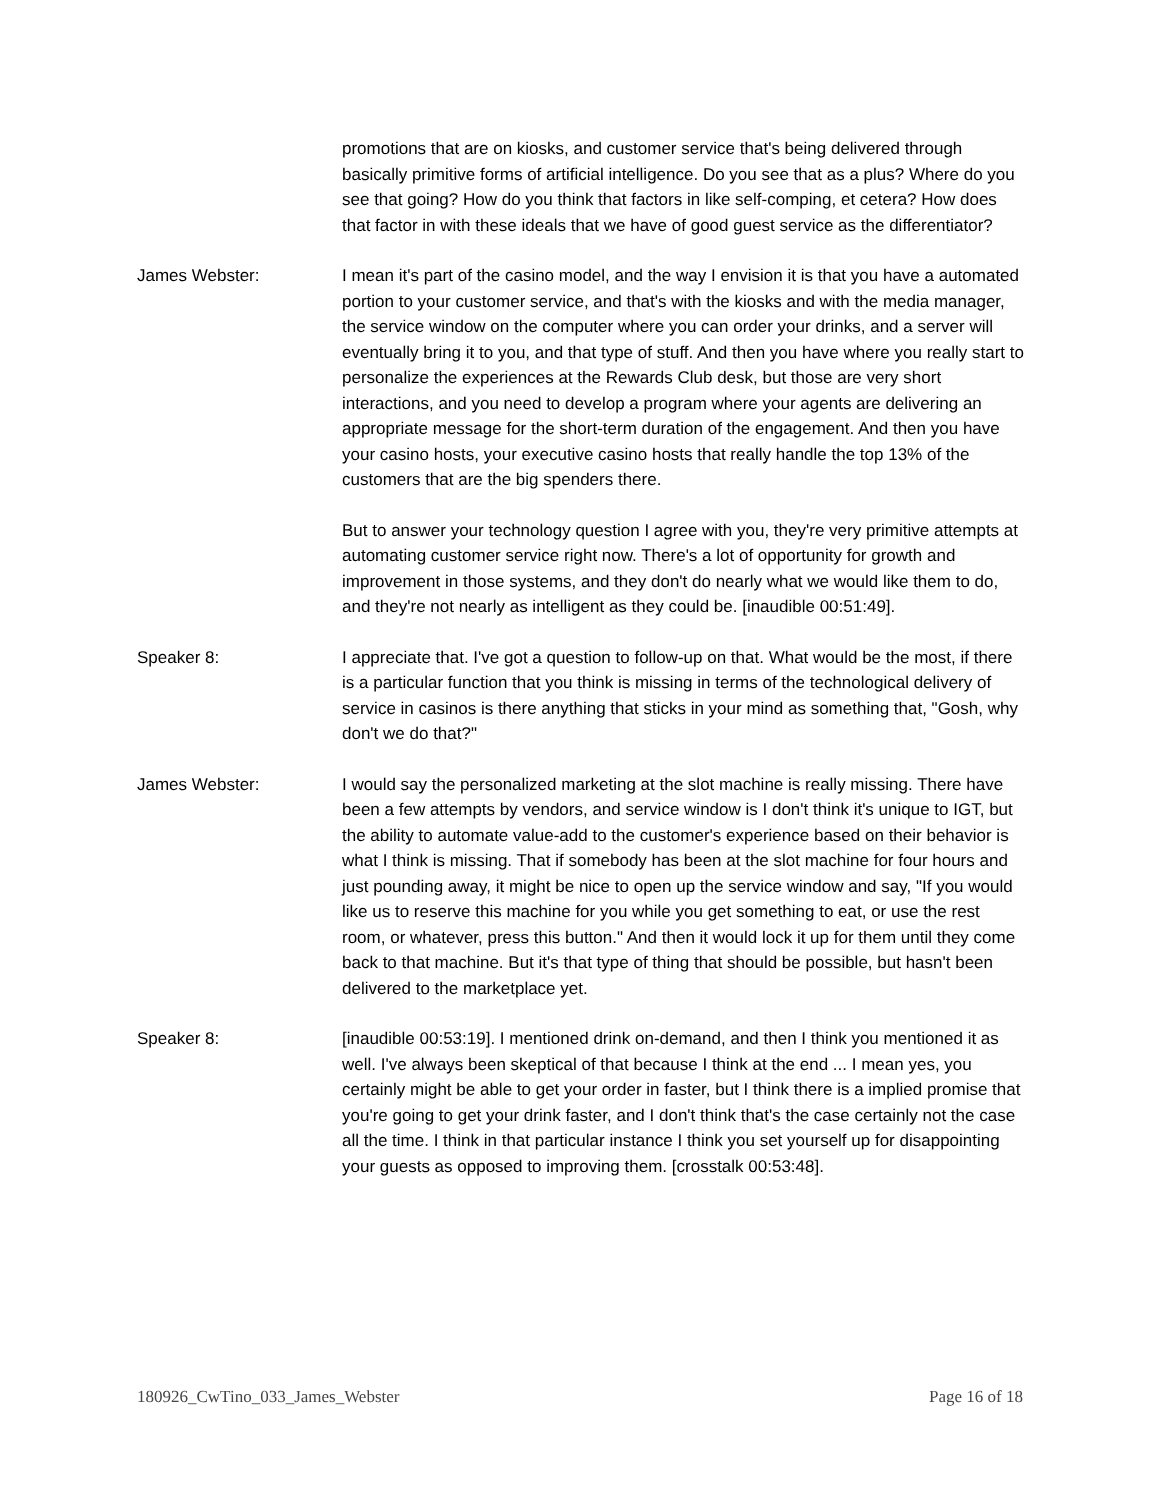promotions that are on kiosks, and customer service that's being delivered through basically primitive forms of artificial intelligence. Do you see that as a plus? Where do you see that going? How do you think that factors in like self-comping, et cetera? How does that factor in with these ideals that we have of good guest service as the differentiator?
James Webster: I mean it's part of the casino model, and the way I envision it is that you have a automated portion to your customer service, and that's with the kiosks and with the media manager, the service window on the computer where you can order your drinks, and a server will eventually bring it to you, and that type of stuff. And then you have where you really start to personalize the experiences at the Rewards Club desk, but those are very short interactions, and you need to develop a program where your agents are delivering an appropriate message for the short-term duration of the engagement. And then you have your casino hosts, your executive casino hosts that really handle the top 13% of the customers that are the big spenders there.
But to answer your technology question I agree with you, they're very primitive attempts at automating customer service right now. There's a lot of opportunity for growth and improvement in those systems, and they don't do nearly what we would like them to do, and they're not nearly as intelligent as they could be. [inaudible 00:51:49].
Speaker 8: I appreciate that. I've got a question to follow-up on that. What would be the most, if there is a particular function that you think is missing in terms of the technological delivery of service in casinos is there anything that sticks in your mind as something that, "Gosh, why don't we do that?"
James Webster: I would say the personalized marketing at the slot machine is really missing. There have been a few attempts by vendors, and service window is I don't think it's unique to IGT, but the ability to automate value-add to the customer's experience based on their behavior is what I think is missing. That if somebody has been at the slot machine for four hours and just pounding away, it might be nice to open up the service window and say, "If you would like us to reserve this machine for you while you get something to eat, or use the rest room, or whatever, press this button." And then it would lock it up for them until they come back to that machine. But it's that type of thing that should be possible, but hasn't been delivered to the marketplace yet.
Speaker 8: [inaudible 00:53:19]. I mentioned drink on-demand, and then I think you mentioned it as well. I've always been skeptical of that because I think at the end ... I mean yes, you certainly might be able to get your order in faster, but I think there is a implied promise that you're going to get your drink faster, and I don't think that's the case certainly not the case all the time. I think in that particular instance I think you set yourself up for disappointing your guests as opposed to improving them. [crosstalk 00:53:48].
180926_CwTino_033_James_Webster Page 16 of 18